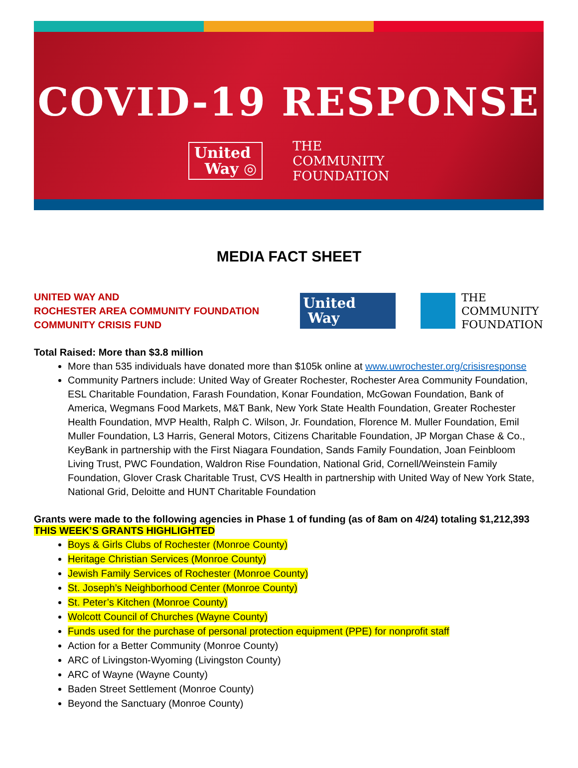COVID-19 RESPONSE
United
Way ◎
THE
COMMUNITY
FOUNDATION
MEDIA FACT SHEET
UNITED WAY AND
ROCHESTER AREA COMMUNITY FOUNDATION
COMMUNITY CRISIS FUND
United
Way
THE
COMMUNITY
FOUNDATION
Total Raised: More than $3.8 million
More than 535 individuals have donated more than $105k online at www.uwrochester.org/crisisresponse
Community Partners include: United Way of Greater Rochester, Rochester Area Community Foundation, ESL Charitable Foundation, Farash Foundation, Konar Foundation, McGowan Foundation, Bank of America, Wegmans Food Markets, M&T Bank, New York State Health Foundation, Greater Rochester Health Foundation, MVP Health, Ralph C. Wilson, Jr. Foundation, Florence M. Muller Foundation, Emil Muller Foundation, L3 Harris, General Motors, Citizens Charitable Foundation, JP Morgan Chase & Co., KeyBank in partnership with the First Niagara Foundation, Sands Family Foundation, Joan Feinbloom Living Trust, PWC Foundation, Waldron Rise Foundation, National Grid, Cornell/Weinstein Family Foundation, Glover Crask Charitable Trust, CVS Health in partnership with United Way of New York State, National Grid, Deloitte and HUNT Charitable Foundation
Grants were made to the following agencies in Phase 1 of funding (as of 8am on 4/24) totaling $1,212,393
THIS WEEK’S GRANTS HIGHLIGHTED
Boys & Girls Clubs of Rochester (Monroe County)
Heritage Christian Services (Monroe County)
Jewish Family Services of Rochester (Monroe County)
St. Joseph’s Neighborhood Center (Monroe County)
St. Peter’s Kitchen (Monroe County)
Wolcott Council of Churches (Wayne County)
Funds used for the purchase of personal protection equipment (PPE) for nonprofit staff
Action for a Better Community (Monroe County)
ARC of Livingston-Wyoming (Livingston County)
ARC of Wayne (Wayne County)
Baden Street Settlement (Monroe County)
Beyond the Sanctuary (Monroe County)